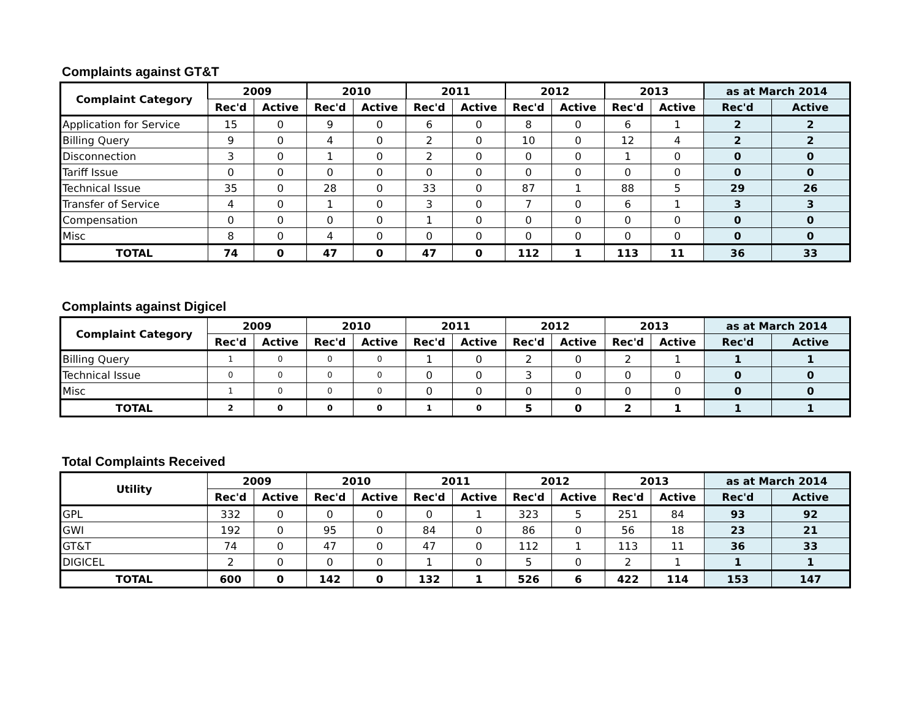Complaints against GT&T
| Complaint Category | 2009 | | 2010 | | 2011 | | 2012 | | 2013 | | as at March 2014 | |
| --- | --- | --- | --- | --- | --- | --- | --- | --- | --- | --- | --- | --- |
| | Rec'd | Active | Rec'd | Active | Rec'd | Active | Rec'd | Active | Rec'd | Active | Rec'd | Active |
| Application for Service | 15 | 0 | 9 | 0 | 6 | 0 | 8 | 0 | 6 | 1 | 2 | 2 |
| Billing Query | 9 | 0 | 4 | 0 | 2 | 0 | 10 | 0 | 12 | 4 | 2 | 2 |
| Disconnection | 3 | 0 | 1 | 0 | 2 | 0 | 0 | 0 | 1 | 0 | 0 | 0 |
| Tariff Issue | 0 | 0 | 0 | 0 | 0 | 0 | 0 | 0 | 0 | 0 | 0 | 0 |
| Technical Issue | 35 | 0 | 28 | 0 | 33 | 0 | 87 | 1 | 88 | 5 | 29 | 26 |
| Transfer of Service | 4 | 0 | 1 | 0 | 3 | 0 | 7 | 0 | 6 | 1 | 3 | 3 |
| Compensation | 0 | 0 | 0 | 0 | 1 | 0 | 0 | 0 | 0 | 0 | 0 | 0 |
| Misc | 8 | 0 | 4 | 0 | 0 | 0 | 0 | 0 | 0 | 0 | 0 | 0 |
| TOTAL | 74 | 0 | 47 | 0 | 47 | 0 | 112 | 1 | 113 | 11 | 36 | 33 |
Complaints against Digicel
| Complaint Category | 2009 | | 2010 | | 2011 | | 2012 | | 2013 | | as at March 2014 | |
| --- | --- | --- | --- | --- | --- | --- | --- | --- | --- | --- | --- | --- |
| | Rec'd | Active | Rec'd | Active | Rec'd | Active | Rec'd | Active | Rec'd | Active | Rec'd | Active |
| Billing Query | 1 | 0 | 0 | 0 | 1 | 0 | 2 | 0 | 2 | 1 | 1 | 1 |
| Technical Issue | 0 | 0 | 0 | 0 | 0 | 0 | 3 | 0 | 0 | 0 | 0 | 0 |
| Misc | 1 | 0 | 0 | 0 | 0 | 0 | 0 | 0 | 0 | 0 | 0 | 0 |
| TOTAL | 2 | 0 | 0 | 0 | 1 | 0 | 5 | 0 | 2 | 1 | 1 | 1 |
Total Complaints Received
| Utility | 2009 | | 2010 | | 2011 | | 2012 | | 2013 | | as at March 2014 | |
| --- | --- | --- | --- | --- | --- | --- | --- | --- | --- | --- | --- | --- |
| | Rec'd | Active | Rec'd | Active | Rec'd | Active | Rec'd | Active | Rec'd | Active | Rec'd | Active |
| GPL | 332 | 0 | 0 | 0 | 0 | 1 | 323 | 5 | 251 | 84 | 93 | 92 |
| GWI | 192 | 0 | 95 | 0 | 84 | 0 | 86 | 0 | 56 | 18 | 23 | 21 |
| GT&T | 74 | 0 | 47 | 0 | 47 | 0 | 112 | 1 | 113 | 11 | 36 | 33 |
| DIGICEL | 2 | 0 | 0 | 0 | 1 | 0 | 5 | 0 | 2 | 1 | 1 | 1 |
| TOTAL | 600 | 0 | 142 | 0 | 132 | 1 | 526 | 6 | 422 | 114 | 153 | 147 |